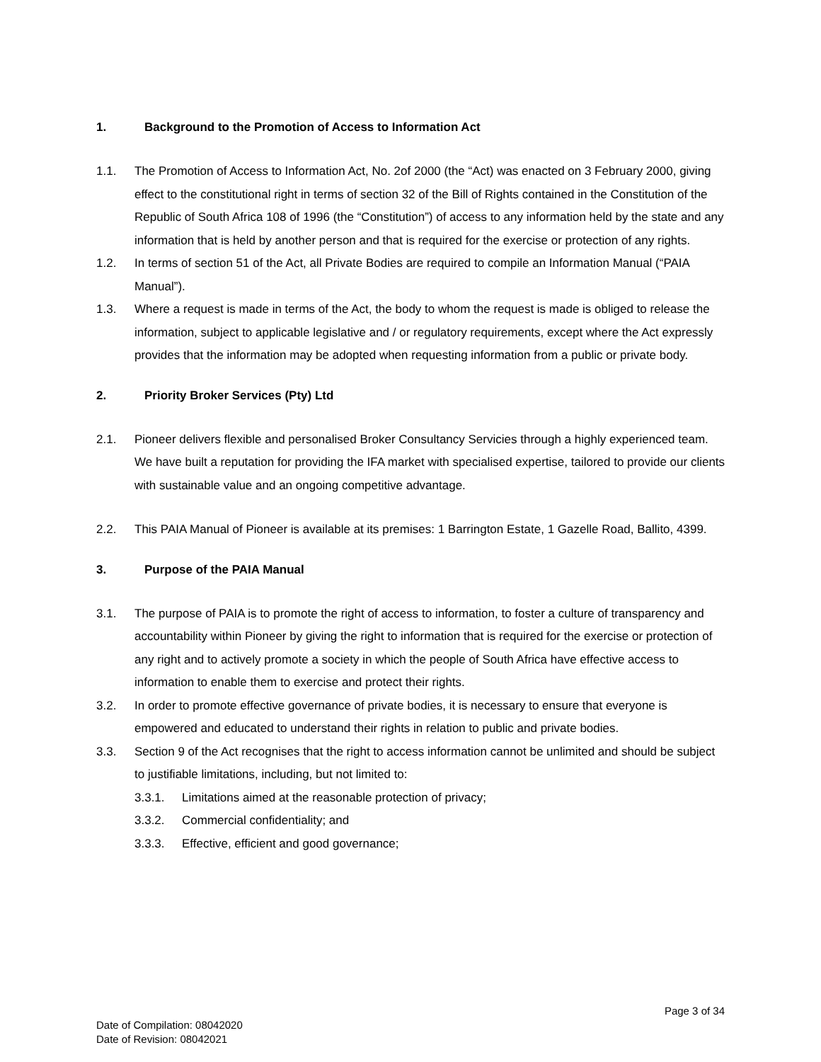1. Background to the Promotion of Access to Information Act
1.1. The Promotion of Access to Information Act, No. 2of 2000 (the “Act) was enacted on 3 February 2000, giving effect to the constitutional right in terms of section 32 of the Bill of Rights contained in the Constitution of the Republic of South Africa 108 of 1996 (the “Constitution”) of access to any information held by the state and any information that is held by another person and that is required for the exercise or protection of any rights.
1.2. In terms of section 51 of the Act, all Private Bodies are required to compile an Information Manual (“PAIA Manual”).
1.3. Where a request is made in terms of the Act, the body to whom the request is made is obliged to release the information, subject to applicable legislative and / or regulatory requirements, except where the Act expressly provides that the information may be adopted when requesting information from a public or private body.
2. Priority Broker Services (Pty) Ltd
2.1. Pioneer delivers flexible and personalised Broker Consultancy Servicies through a highly experienced team. We have built a reputation for providing the IFA market with specialised expertise, tailored to provide our clients with sustainable value and an ongoing competitive advantage.
2.2. This PAIA Manual of Pioneer is available at its premises: 1 Barrington Estate, 1 Gazelle Road, Ballito, 4399.
3. Purpose of the PAIA Manual
3.1. The purpose of PAIA is to promote the right of access to information, to foster a culture of transparency and accountability within Pioneer by giving the right to information that is required for the exercise or protection of any right and to actively promote a society in which the people of South Africa have effective access to information to enable them to exercise and protect their rights.
3.2. In order to promote effective governance of private bodies, it is necessary to ensure that everyone is empowered and educated to understand their rights in relation to public and private bodies.
3.3. Section 9 of the Act recognises that the right to access information cannot be unlimited and should be subject to justifiable limitations, including, but not limited to:
3.3.1. Limitations aimed at the reasonable protection of privacy;
3.3.2. Commercial confidentiality; and
3.3.3. Effective, efficient and good governance;
Page 3 of 34
Date of Compilation: 08042020
Date of Revision: 08042021